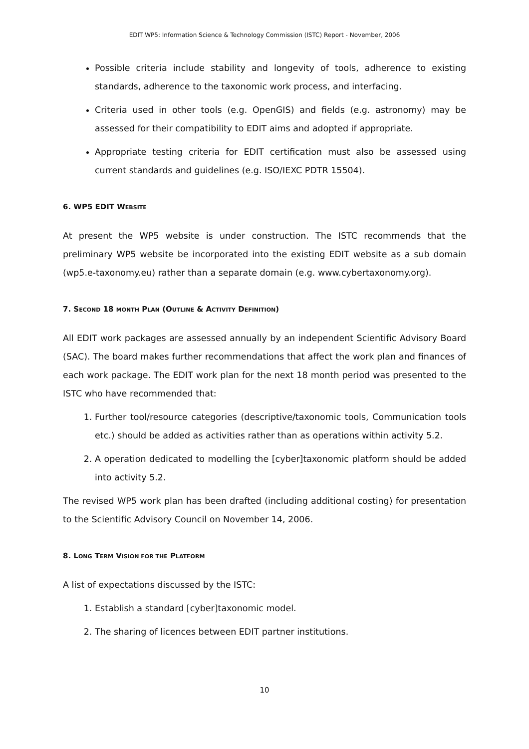EDIT WP5: Information Science & Technology Commission (ISTC) Report - November, 2006
Possible criteria include stability and longevity of tools, adherence to existing standards, adherence to the taxonomic work process, and interfacing.
Criteria used in other tools (e.g. OpenGIS) and fields (e.g. astronomy) may be assessed for their compatibility to EDIT aims and adopted if appropriate.
Appropriate testing criteria for EDIT certification must also be assessed using current standards and guidelines (e.g. ISO/IEXC PDTR 15504).
6. WP5 EDIT WEBSITE
At present the WP5 website is under construction. The ISTC recommends that the preliminary WP5 website be incorporated into the existing EDIT website as a sub domain (wp5.e-taxonomy.eu) rather than a separate domain (e.g. www.cybertaxonomy.org).
7. SECOND 18 MONTH PLAN (OUTLINE & ACTIVITY DEFINITION)
All EDIT work packages are assessed annually by an independent Scientific Advisory Board (SAC). The board makes further recommendations that affect the work plan and finances of each work package. The EDIT work plan for the next 18 month period was presented to the ISTC who have recommended that:
1. Further tool/resource categories (descriptive/taxonomic tools, Communication tools etc.) should be added as activities rather than as operations within activity 5.2.
2. A operation dedicated to modelling the [cyber]taxonomic platform should be added into activity 5.2.
The revised WP5 work plan has been drafted (including additional costing) for presentation to the Scientific Advisory Council on November 14, 2006.
8. LONG TERM VISION FOR THE PLATFORM
A list of expectations discussed by the ISTC:
1. Establish a standard [cyber]taxonomic model.
2. The sharing of licences between EDIT partner institutions.
10